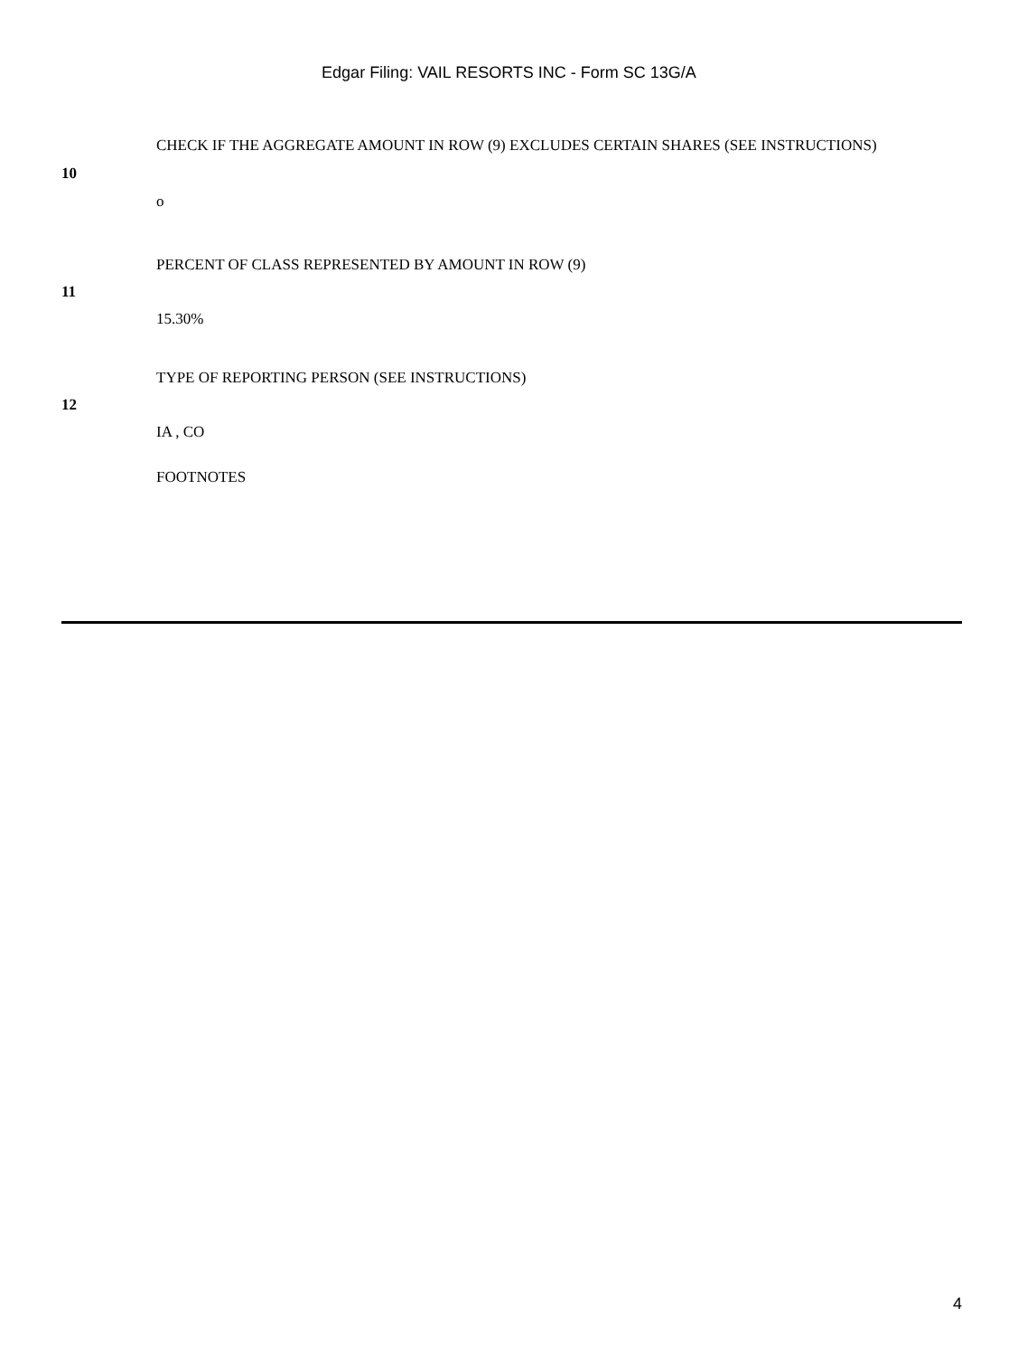Edgar Filing: VAIL RESORTS INC - Form SC 13G/A
| 10 | CHECK IF THE AGGREGATE AMOUNT IN ROW (9) EXCLUDES CERTAIN SHARES (SEE INSTRUCTIONS) o |
| 11 | PERCENT OF CLASS REPRESENTED BY AMOUNT IN ROW (9) 15.30% |
| 12 | TYPE OF REPORTING PERSON (SEE INSTRUCTIONS) IA , CO |
| | FOOTNOTES |
4